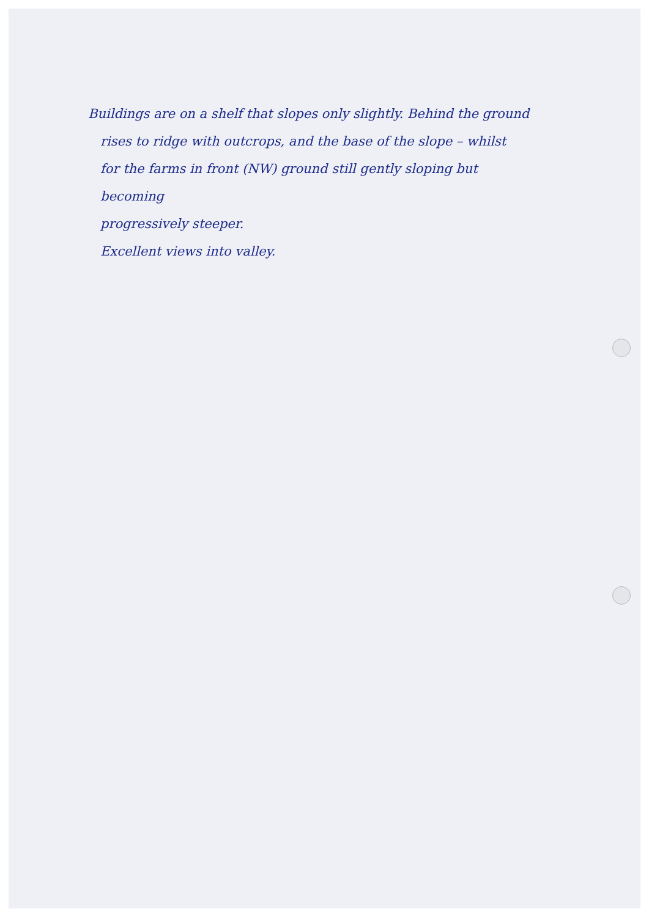Buildings are on a shelf that slopes only slightly. Behind the ground
rises to ridge with outcrops, and the base of the slope – whilst
for the farms in front (NW) ground still gently sloping but becoming
progressively steeper.
Excellent views into valley.